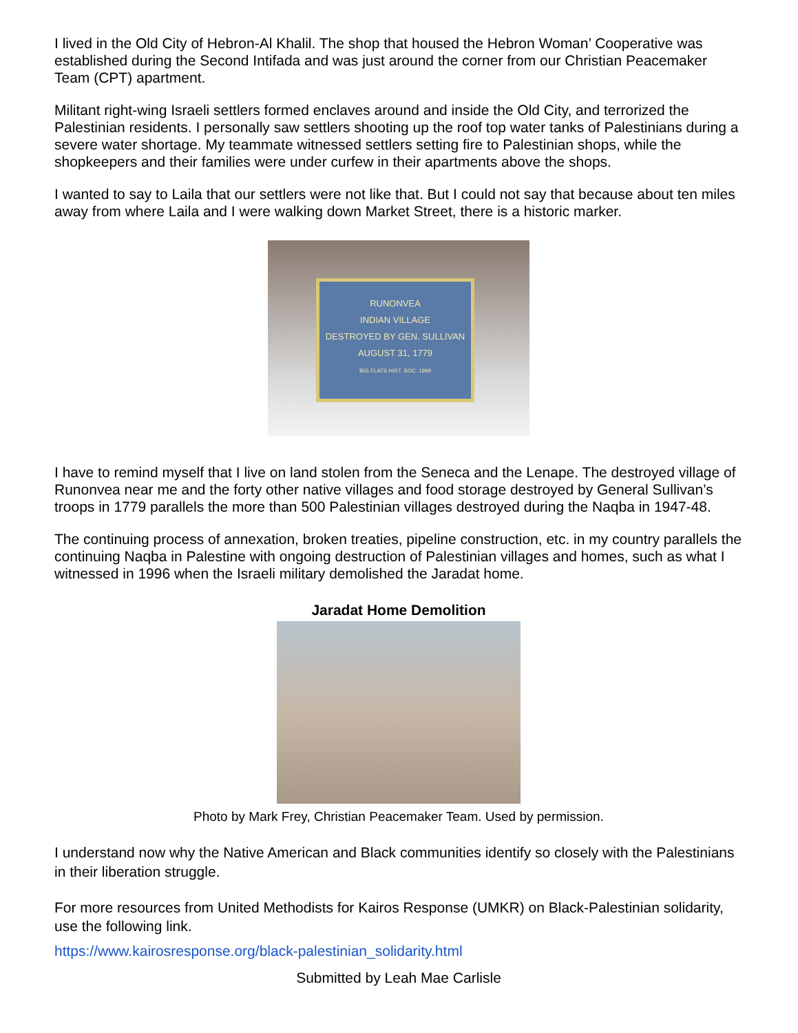I lived in the Old City of Hebron-Al Khalil. The shop that housed the Hebron Woman’ Cooperative was established during the Second Intifada and was just around the corner from our Christian Peacemaker Team (CPT) apartment.
Militant right-wing Israeli settlers formed enclaves around and inside the Old City, and terrorized the Palestinian residents. I personally saw settlers shooting up the roof top water tanks of Palestinians during a severe water shortage. My teammate witnessed settlers setting fire to Palestinian shops, while the shopkeepers and their families were under curfew in their apartments above the shops.
I wanted to say to Laila that our settlers were not like that. But I could not say that because about ten miles away from where Laila and I were walking down Market Street, there is a historic marker.
RUNONVEA
INDIAN VILLAGE
DESTROYED BY GEN. SULLIVAN
AUGUST 31, 1779
BIG FLATS HIST. SOC. 1999
I have to remind myself that I live on land stolen from the Seneca and the Lenape. The destroyed village of Runonvea near me and the forty other native villages and food storage destroyed by General Sullivan’s troops in 1779 parallels the more than 500 Palestinian villages destroyed during the Naqba in 1947-48.
The continuing process of annexation, broken treaties, pipeline construction, etc. in my country parallels the continuing Naqba in Palestine with ongoing destruction of Palestinian villages and homes, such as what I witnessed in 1996 when the Israeli military demolished the Jaradat home.
Jaradat Home Demolition
Photo by Mark Frey, Christian Peacemaker Team. Used by permission.
I understand now why the Native American and Black communities identify so closely with the Palestinians in their liberation struggle.
For more resources from United Methodists for Kairos Response (UMKR) on Black-Palestinian solidarity, use the following link.
https://www.kairosresponse.org/black-palestinian_solidarity.html
Submitted by Leah Mae Carlisle